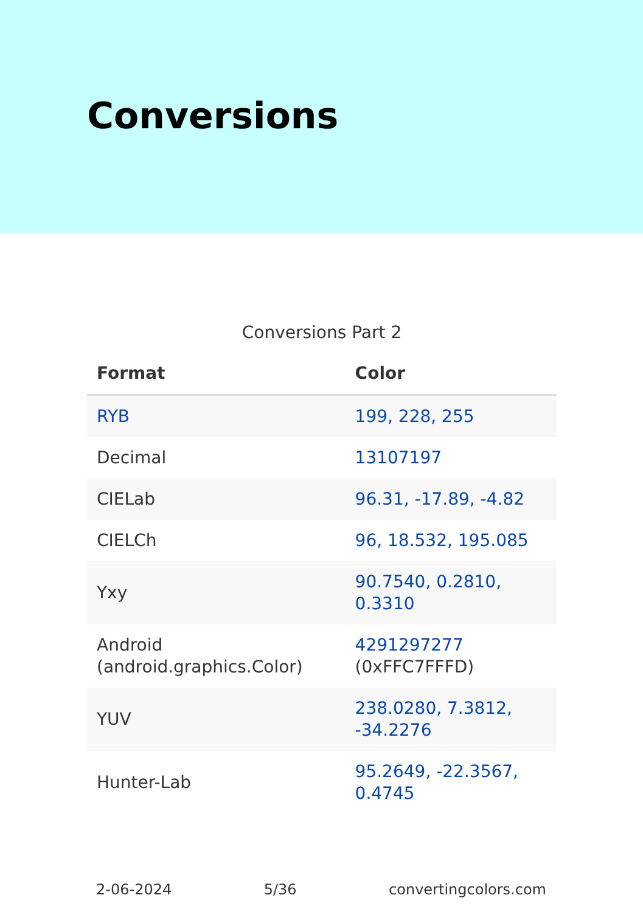Conversions
Conversions Part 2
| Format | Color |
| --- | --- |
| RYB | 199, 228, 255 |
| Decimal | 13107197 |
| CIELab | 96.31, -17.89, -4.82 |
| CIELCh | 96, 18.532, 195.085 |
| Yxy | 90.7540, 0.2810, 0.3310 |
| Android (android.graphics.Color) | 4291297277 (0xFFC7FFFD) |
| YUV | 238.0280, 7.3812, -34.2276 |
| Hunter-Lab | 95.2649, -22.3567, 0.4745 |
2-06-2024 5/36 convertingcolors.com